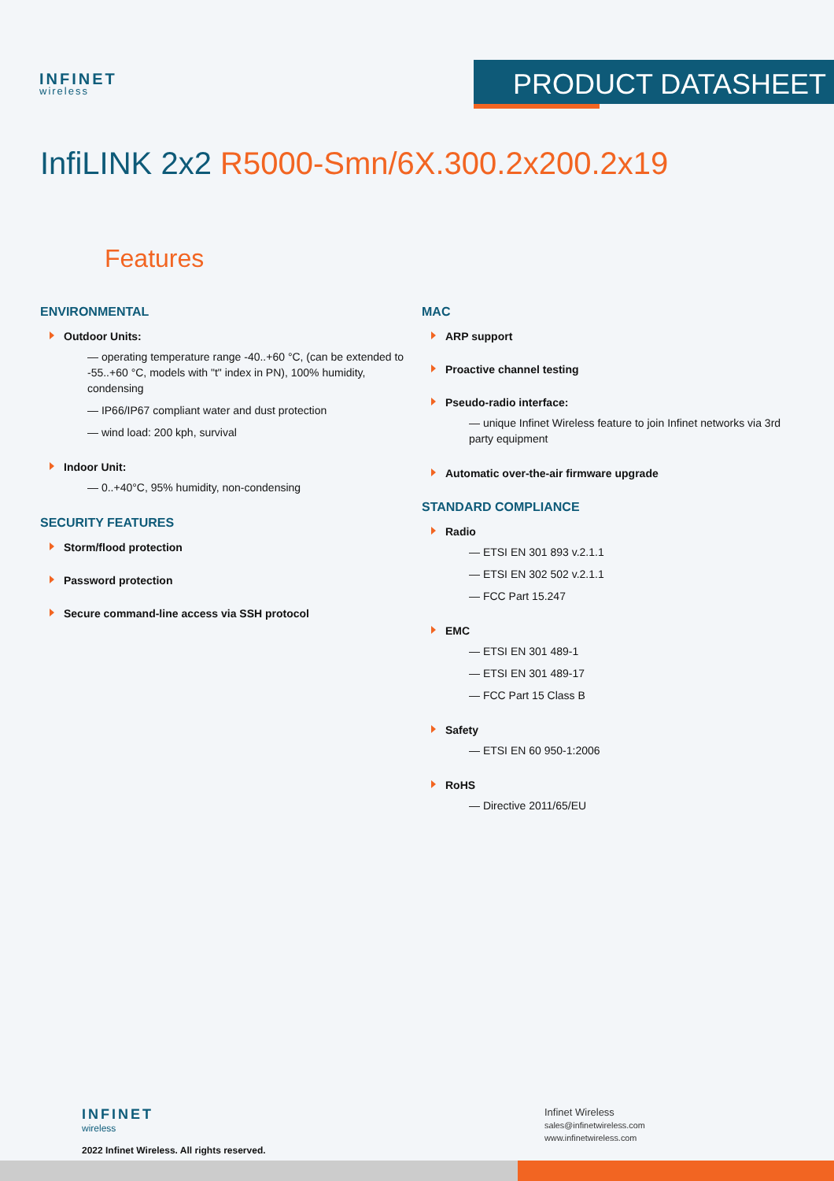INFINET
wireless
PRODUCT DATASHEET
InfiLINK 2x2 R5000-Smn/6X.300.2x200.2x19
Features
ENVIRONMENTAL
Outdoor Units:
— operating temperature range -40..+60 °C, (can be extended to -55..+60 °C, models with "t" index in PN), 100% humidity, condensing
— IP66/IP67 compliant water and dust protection
— wind load: 200 kph, survival
Indoor Unit:
— 0..+40°C, 95% humidity, non-condensing
SECURITY FEATURES
Storm/flood protection
Password protection
Secure command-line access via SSH protocol
MAC
ARP support
Proactive channel testing
Pseudo-radio interface:
— unique Infinet Wireless feature to join Infinet networks via 3rd party equipment
Automatic over-the-air firmware upgrade
STANDARD COMPLIANCE
Radio
— ETSI EN 301 893 v.2.1.1
— ETSI EN 302 502 v.2.1.1
— FCC Part 15.247
EMC
— ETSI EN 301 489-1
— ETSI EN 301 489-17
— FCC Part 15 Class B
Safety
— ETSI EN 60 950-1:2006
RoHS
— Directive 2011/65/EU
INFINET
wireless
2022 Infinet Wireless. All rights reserved.
Infinet Wireless
sales@infinetwireless.com
www.infinetwireless.com